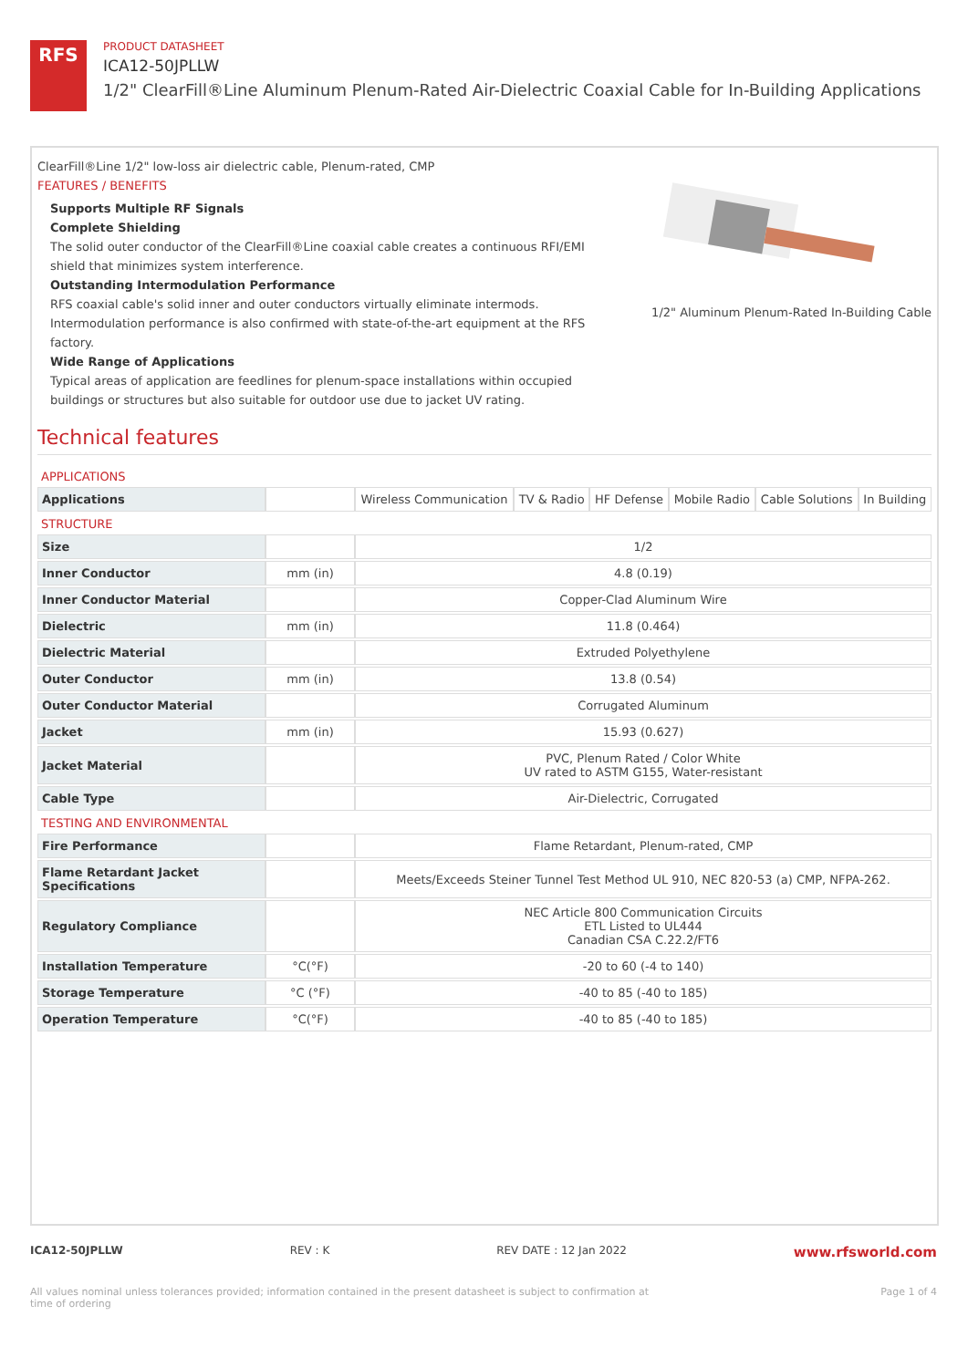RFS
PRODUCT DATASHEET
ICA12-50JPLLW
1/2" ClearFill®Line Aluminum Plenum-Rated Air-Dielectric Coaxial Cable for In-Building Applications
ClearFill®Line 1/2" low-loss air dielectric cable, Plenum-rated, CMP
FEATURES / BENEFITS
Supports Multiple RF Signals
Complete Shielding
The solid outer conductor of the ClearFill®Line coaxial cable creates a continuous RFI/EMI shield that minimizes system interference.
Outstanding Intermodulation Performance
RFS coaxial cable's solid inner and outer conductors virtually eliminate intermods. Intermodulation performance is also confirmed with state-of-the-art equipment at the RFS factory.
Wide Range of Applications
Typical areas of application are feedlines for plenum-space installations within occupied buildings or structures but also suitable for outdoor use due to jacket UV rating.
1/2" Aluminum Plenum-Rated In-Building Cable
Technical features
| APPLICATIONS | | | | | | | |
| Applications | | Wireless Communication | TV & Radio | HF Defense | Mobile Radio | Cable Solutions | In Building |
| STRUCTURE | | | | | | | |
| Size | | 1/2 | | | | | |
| Inner Conductor | mm (in) | 4.8 (0.19) | | | | | |
| Inner Conductor Material | | Copper-Clad Aluminum Wire | | | | | |
| Dielectric | mm (in) | 11.8 (0.464) | | | | | |
| Dielectric Material | | Extruded Polyethylene | | | | | |
| Outer Conductor | mm (in) | 13.8 (0.54) | | | | | |
| Outer Conductor Material | | Corrugated Aluminum | | | | | |
| Jacket | mm (in) | 15.93 (0.627) | | | | | |
| Jacket Material | | PVC, Plenum Rated / Color White UV rated to ASTM G155, Water-resistant | | | | | |
| Cable Type | | Air-Dielectric, Corrugated | | | | | |
| TESTING AND ENVIRONMENTAL | | | | | | | |
| Fire Performance | | Flame Retardant, Plenum-rated, CMP | | | | | |
| Flame Retardant Jacket Specifications | | Meets/Exceeds Steiner Tunnel Test Method UL 910, NEC 820-53 (a) CMP, NFPA-262. | | | | | |
| Regulatory Compliance | | NEC Article 800 Communication Circuits ETL Listed to UL444 Canadian CSA C.22.2/FT6 | | | | | |
| Installation Temperature | °C(°F) | -20 to 60 (-4 to 140) | | | | | |
| Storage Temperature | °C (°F) | -40 to 85 (-40 to 185) | | | | | |
| Operation Temperature | °C(°F) | -40 to 85 (-40 to 185) | | | | | |
ICA12-50JPLLW REV : K REV DATE : 12 Jan 2022 www.rfsworld.com
All values nominal unless tolerances provided; information contained in the present datasheet is subject to confirmation at
time of ordering Page 1 of 4